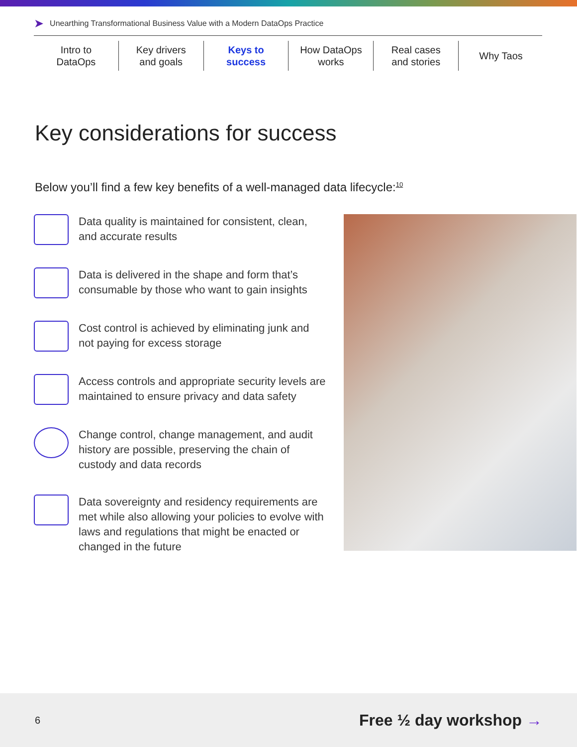➤ Unearthing Transformational Business Value with a Modern DataOps Practice
Intro to
DataOps
Key drivers
and goals
Keys to
success
How DataOps
works
Real cases
and stories
Why Taos
Key considerations for success
Below you’ll find a few key benefits of a well-managed data lifecycle:<sup>10</sup>
Data quality is maintained for consistent, clean, and accurate results
Data is delivered in the shape and form that’s consumable by those who want to gain insights
Cost control is achieved by eliminating junk and not paying for excess storage
Access controls and appropriate security levels are maintained to ensure privacy and data safety
Change control, change management, and audit history are possible, preserving the chain of custody and data records
Data sovereignty and residency requirements are met while also allowing your policies to evolve with laws and regulations that might be enacted or changed in the future
6 Free ½ day workshop →